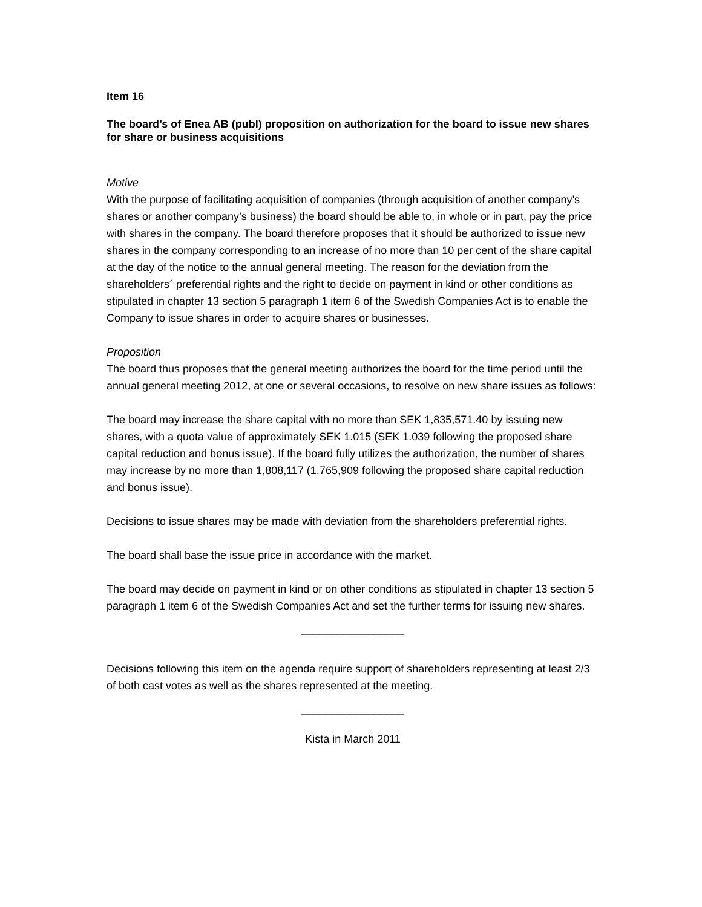Item 16
The board’s of Enea AB (publ) proposition on authorization for the board to issue new shares for share or business acquisitions
Motive
With the purpose of facilitating acquisition of companies (through acquisition of another company’s shares or another company’s business) the board should be able to, in whole or in part, pay the price with shares in the company. The board therefore proposes that it should be authorized to issue new shares in the company corresponding to an increase of no more than 10 per cent of the share capital at the day of the notice to the annual general meeting. The reason for the deviation from the shareholders´ preferential rights and the right to decide on payment in kind or other conditions as stipulated in chapter 13 section 5 paragraph 1 item 6 of the Swedish Companies Act is to enable the Company to issue shares in order to acquire shares or businesses.
Proposition
The board thus proposes that the general meeting authorizes the board for the time period until the annual general meeting 2012, at one or several occasions, to resolve on new share issues as follows:
The board may increase the share capital with no more than SEK 1,835,571.40 by issuing new shares, with a quota value of approximately SEK 1.015 (SEK 1.039 following the proposed share capital reduction and bonus issue). If the board fully utilizes the authorization, the number of shares may increase by no more than 1,808,117 (1,765,909 following the proposed share capital reduction and bonus issue).
Decisions to issue shares may be made with deviation from the shareholders preferential rights.
The board shall base the issue price in accordance with the market.
The board may decide on payment in kind or on other conditions as stipulated in chapter 13 section 5 paragraph 1 item 6 of the Swedish Companies Act and set the further terms for issuing new shares.
_________________
Decisions following this item on the agenda require support of shareholders representing at least 2/3 of both cast votes as well as the shares represented at the meeting.
_________________
Kista in March 2011